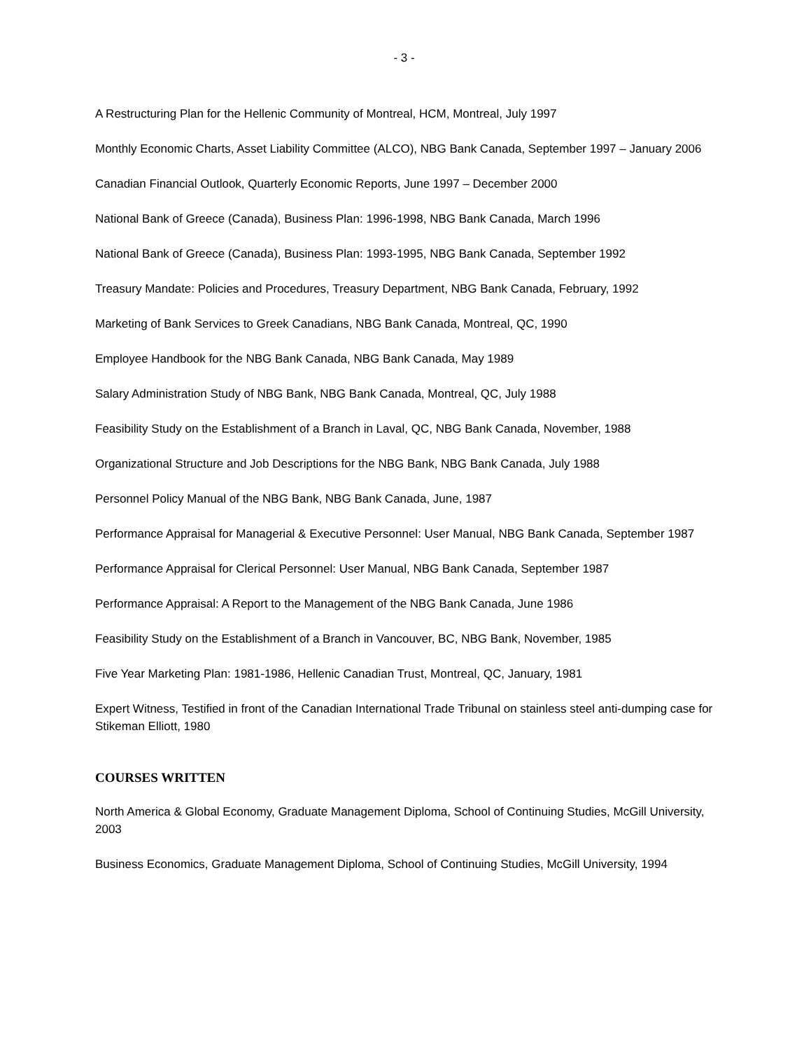- 3 -
A Restructuring Plan for the Hellenic Community of Montreal, HCM, Montreal, July 1997
Monthly Economic Charts, Asset Liability Committee (ALCO), NBG Bank Canada, September 1997 – January 2006
Canadian Financial Outlook, Quarterly Economic Reports, June 1997 – December 2000
National Bank of Greece (Canada), Business Plan: 1996-1998, NBG Bank Canada, March 1996
National Bank of Greece (Canada), Business Plan: 1993-1995, NBG Bank Canada, September 1992
Treasury Mandate: Policies and Procedures, Treasury Department, NBG Bank Canada, February, 1992
Marketing of Bank Services to Greek Canadians, NBG Bank Canada, Montreal, QC, 1990
Employee Handbook for the NBG Bank Canada, NBG Bank Canada, May 1989
Salary Administration Study of NBG Bank, NBG Bank Canada, Montreal, QC, July 1988
Feasibility Study on the Establishment of a Branch in Laval, QC, NBG Bank Canada, November, 1988
Organizational Structure and Job Descriptions for the NBG Bank, NBG Bank Canada, July 1988
Personnel Policy Manual of the NBG Bank, NBG Bank Canada, June, 1987
Performance Appraisal for Managerial & Executive Personnel: User Manual, NBG Bank Canada, September 1987
Performance Appraisal for Clerical Personnel: User Manual, NBG Bank Canada, September 1987
Performance Appraisal: A Report to the Management of the NBG Bank Canada, June 1986
Feasibility Study on the Establishment of a Branch in Vancouver, BC, NBG Bank, November, 1985
Five Year Marketing Plan: 1981-1986, Hellenic Canadian Trust, Montreal, QC, January, 1981
Expert Witness, Testified in front of the Canadian International Trade Tribunal on stainless steel anti-dumping case for Stikeman Elliott, 1980
COURSES WRITTEN
North America & Global Economy, Graduate Management Diploma, School of Continuing Studies, McGill University, 2003
Business Economics, Graduate Management Diploma, School of Continuing Studies, McGill University, 1994